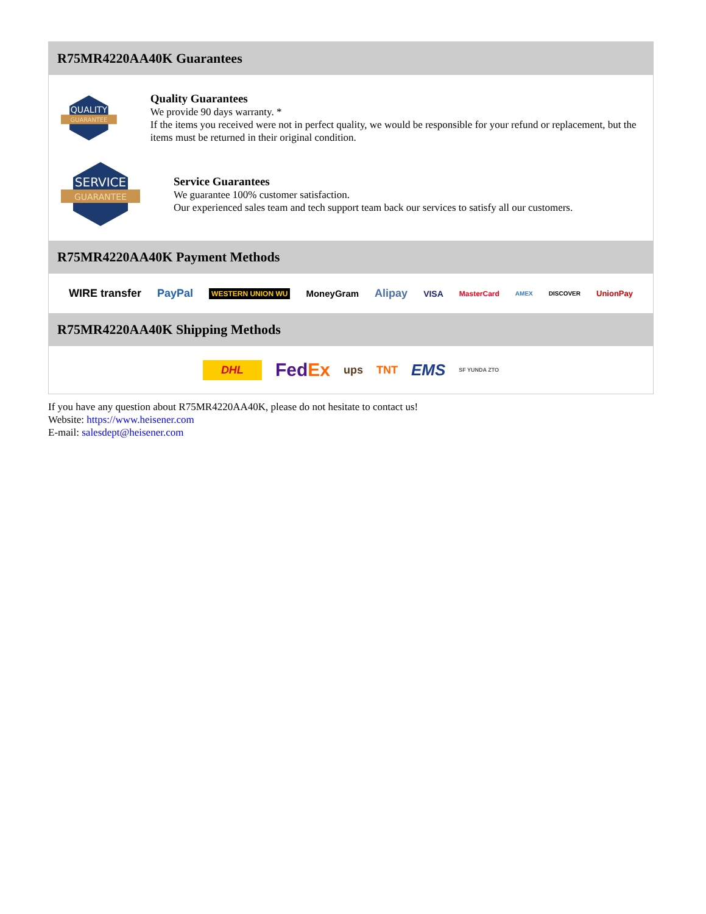R75MR4220AA40K Guarantees
QUALITY
GUARANTEE
Quality Guarantees
We provide 90 days warranty. *
If the items you received were not in perfect quality, we would be responsible for your refund or replacement, but the items must be returned in their original condition.
SERVICE
GUARANTEE
Service Guarantees
We guarantee 100% customer satisfaction.
Our experienced sales team and tech support team back our services to satisfy all our customers.
R75MR4220AA40K Payment Methods
WIRE transfer PayPal WESTERN UNION WU MoneyGram Alipay VISA MasterCard AMEX DISCOVER UnionPay
R75MR4220AA40K Shipping Methods
DHL FedEx ups TNT EMS SF YUNDA ZTO
If you have any question about R75MR4220AA40K, please do not hesitate to contact us!
Website: https://www.heisener.com
E-mail: salesdept@heisener.com